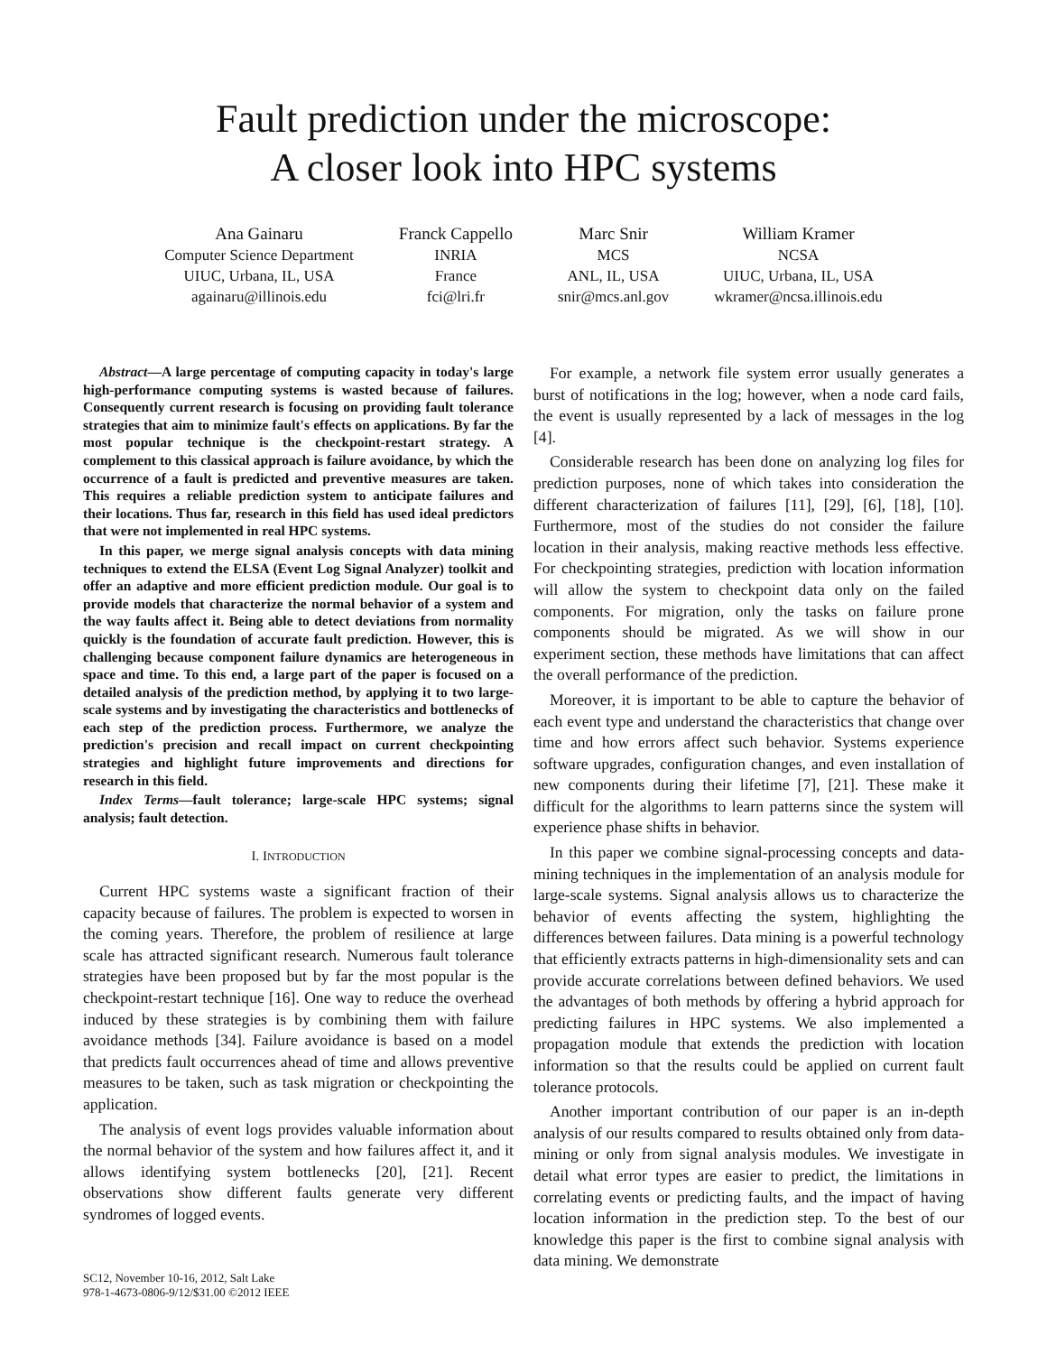Fault prediction under the microscope:
A closer look into HPC systems
Ana Gainaru
Computer Science Department
UIUC, Urbana, IL, USA
againaru@illinois.edu
Franck Cappello
INRIA
France
fci@lri.fr
Marc Snir
MCS
ANL, IL, USA
snir@mcs.anl.gov
William Kramer
NCSA
UIUC, Urbana, IL, USA
wkramer@ncsa.illinois.edu
Abstract—A large percentage of computing capacity in today's large high-performance computing systems is wasted because of failures. Consequently current research is focusing on providing fault tolerance strategies that aim to minimize fault's effects on applications. By far the most popular technique is the checkpoint-restart strategy. A complement to this classical approach is failure avoidance, by which the occurrence of a fault is predicted and preventive measures are taken. This requires a reliable prediction system to anticipate failures and their locations. Thus far, research in this field has used ideal predictors that were not implemented in real HPC systems.
In this paper, we merge signal analysis concepts with data mining techniques to extend the ELSA (Event Log Signal Analyzer) toolkit and offer an adaptive and more efficient prediction module. Our goal is to provide models that characterize the normal behavior of a system and the way faults affect it. Being able to detect deviations from normality quickly is the foundation of accurate fault prediction. However, this is challenging because component failure dynamics are heterogeneous in space and time. To this end, a large part of the paper is focused on a detailed analysis of the prediction method, by applying it to two large-scale systems and by investigating the characteristics and bottlenecks of each step of the prediction process. Furthermore, we analyze the prediction's precision and recall impact on current checkpointing strategies and highlight future improvements and directions for research in this field.
Index Terms—fault tolerance; large-scale HPC systems; signal analysis; fault detection.
I. INTRODUCTION
Current HPC systems waste a significant fraction of their capacity because of failures. The problem is expected to worsen in the coming years. Therefore, the problem of resilience at large scale has attracted significant research. Numerous fault tolerance strategies have been proposed but by far the most popular is the checkpoint-restart technique [16]. One way to reduce the overhead induced by these strategies is by combining them with failure avoidance methods [34]. Failure avoidance is based on a model that predicts fault occurrences ahead of time and allows preventive measures to be taken, such as task migration or checkpointing the application.
The analysis of event logs provides valuable information about the normal behavior of the system and how failures affect it, and it allows identifying system bottlenecks [20], [21]. Recent observations show different faults generate very different syndromes of logged events.
For example, a network file system error usually generates a burst of notifications in the log; however, when a node card fails, the event is usually represented by a lack of messages in the log [4].
Considerable research has been done on analyzing log files for prediction purposes, none of which takes into consideration the different characterization of failures [11], [29], [6], [18], [10]. Furthermore, most of the studies do not consider the failure location in their analysis, making reactive methods less effective. For checkpointing strategies, prediction with location information will allow the system to checkpoint data only on the failed components. For migration, only the tasks on failure prone components should be migrated. As we will show in our experiment section, these methods have limitations that can affect the overall performance of the prediction.
Moreover, it is important to be able to capture the behavior of each event type and understand the characteristics that change over time and how errors affect such behavior. Systems experience software upgrades, configuration changes, and even installation of new components during their lifetime [7], [21]. These make it difficult for the algorithms to learn patterns since the system will experience phase shifts in behavior.
In this paper we combine signal-processing concepts and data-mining techniques in the implementation of an analysis module for large-scale systems. Signal analysis allows us to characterize the behavior of events affecting the system, highlighting the differences between failures. Data mining is a powerful technology that efficiently extracts patterns in high-dimensionality sets and can provide accurate correlations between defined behaviors. We used the advantages of both methods by offering a hybrid approach for predicting failures in HPC systems. We also implemented a propagation module that extends the prediction with location information so that the results could be applied on current fault tolerance protocols.
Another important contribution of our paper is an in-depth analysis of our results compared to results obtained only from data-mining or only from signal analysis modules. We investigate in detail what error types are easier to predict, the limitations in correlating events or predicting faults, and the impact of having location information in the prediction step. To the best of our knowledge this paper is the first to combine signal analysis with data mining. We demonstrate
SC12, November 10-16, 2012, Salt Lake
978-1-4673-0806-9/12/$31.00 ©2012 IEEE